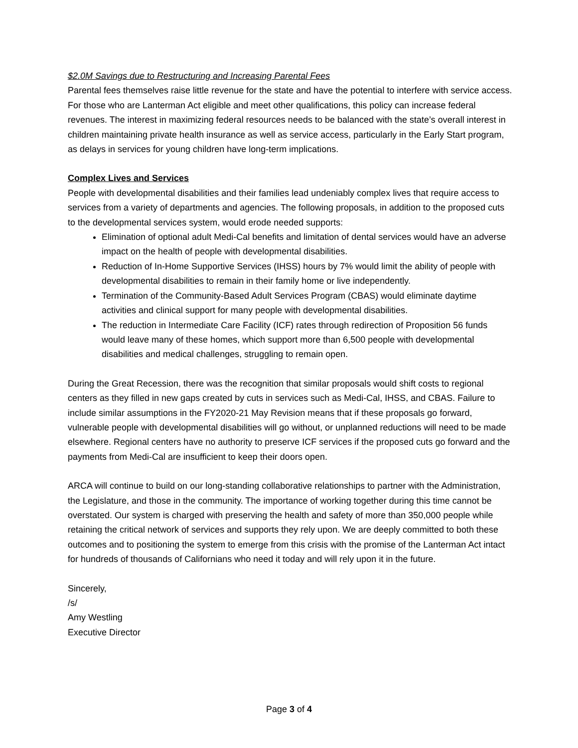$2.0M Savings due to Restructuring and Increasing Parental Fees
Parental fees themselves raise little revenue for the state and have the potential to interfere with service access. For those who are Lanterman Act eligible and meet other qualifications, this policy can increase federal revenues. The interest in maximizing federal resources needs to be balanced with the state’s overall interest in children maintaining private health insurance as well as service access, particularly in the Early Start program, as delays in services for young children have long-term implications.
Complex Lives and Services
People with developmental disabilities and their families lead undeniably complex lives that require access to services from a variety of departments and agencies. The following proposals, in addition to the proposed cuts to the developmental services system, would erode needed supports:
Elimination of optional adult Medi-Cal benefits and limitation of dental services would have an adverse impact on the health of people with developmental disabilities.
Reduction of In-Home Supportive Services (IHSS) hours by 7% would limit the ability of people with developmental disabilities to remain in their family home or live independently.
Termination of the Community-Based Adult Services Program (CBAS) would eliminate daytime activities and clinical support for many people with developmental disabilities.
The reduction in Intermediate Care Facility (ICF) rates through redirection of Proposition 56 funds would leave many of these homes, which support more than 6,500 people with developmental disabilities and medical challenges, struggling to remain open.
During the Great Recession, there was the recognition that similar proposals would shift costs to regional centers as they filled in new gaps created by cuts in services such as Medi-Cal, IHSS, and CBAS. Failure to include similar assumptions in the FY2020-21 May Revision means that if these proposals go forward, vulnerable people with developmental disabilities will go without, or unplanned reductions will need to be made elsewhere. Regional centers have no authority to preserve ICF services if the proposed cuts go forward and the payments from Medi-Cal are insufficient to keep their doors open.
ARCA will continue to build on our long-standing collaborative relationships to partner with the Administration, the Legislature, and those in the community. The importance of working together during this time cannot be overstated. Our system is charged with preserving the health and safety of more than 350,000 people while retaining the critical network of services and supports they rely upon. We are deeply committed to both these outcomes and to positioning the system to emerge from this crisis with the promise of the Lanterman Act intact for hundreds of thousands of Californians who need it today and will rely upon it in the future.
Sincerely,
/s/
Amy Westling
Executive Director
Page 3 of 4